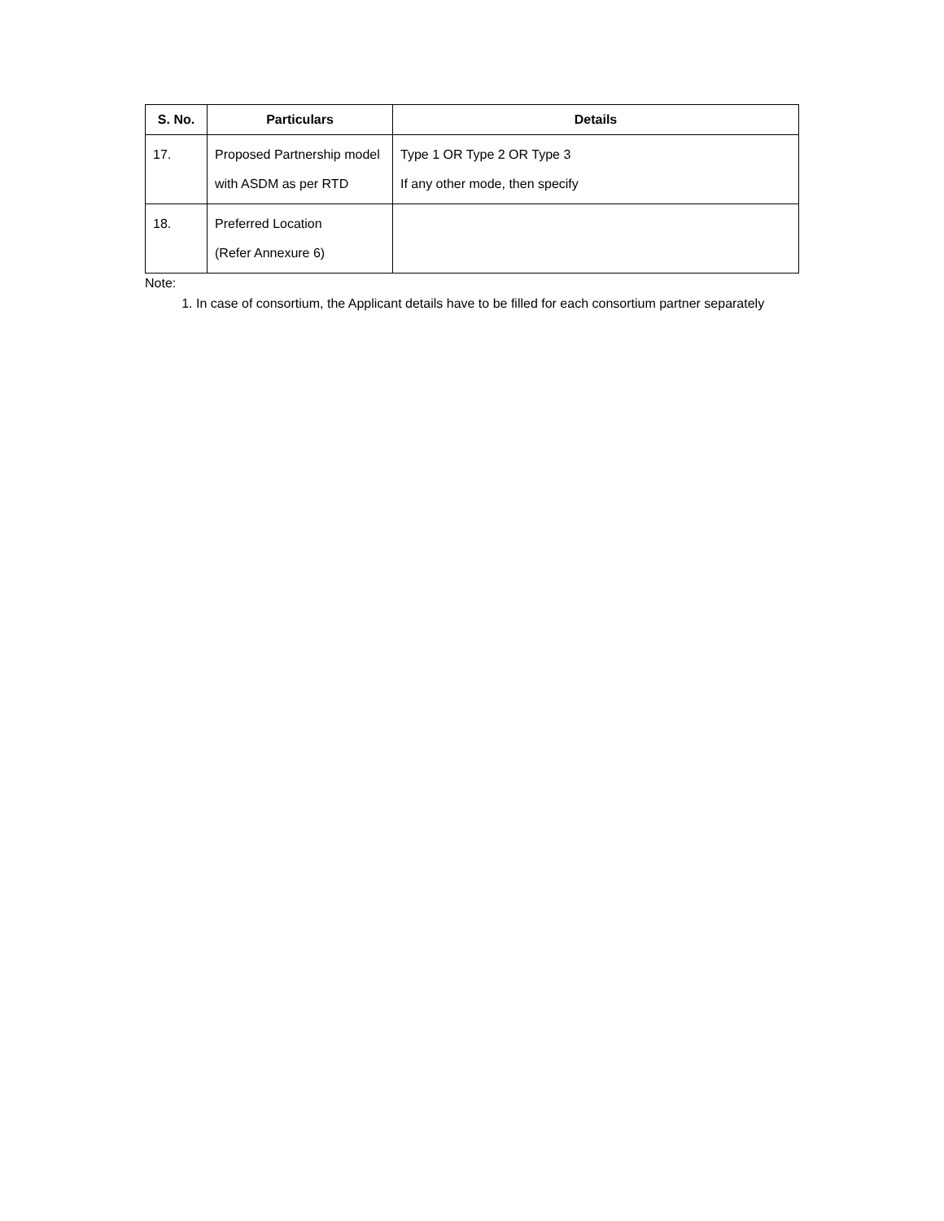| S. No. | Particulars | Details |
| --- | --- | --- |
| 17. | Proposed Partnership model with ASDM as per RTD | Type 1 OR Type 2 OR Type 3 If any other mode, then specify |
| 18. | Preferred Location (Refer Annexure 6) | |
Note:
1. In case of consortium, the Applicant details have to be filled for each consortium partner separately